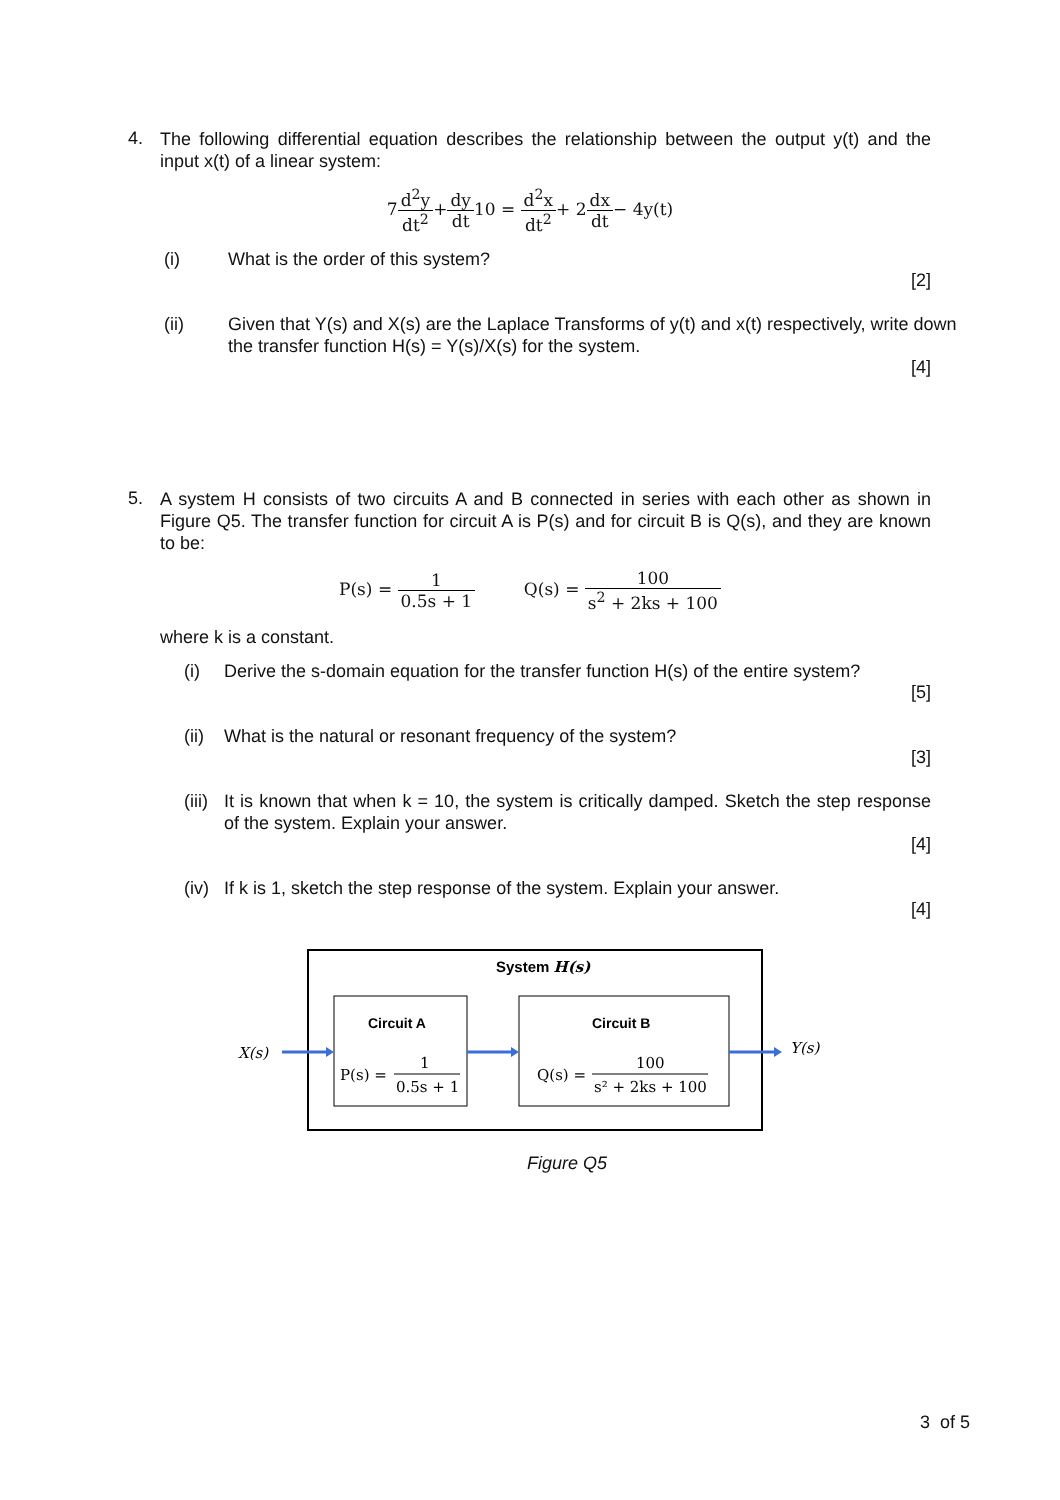4.
The following differential equation describes the relationship between the output y(t) and the input x(t) of a linear system:
7d<sup>2</sup>y dt<sup>2</sup>+dy dt10 = d<sup>2</sup>x dt<sup>2</sup>+ 2dx dt− 4y(t)
(i) What is the order of this system?
[2]
(ii) Given that Y(s) and X(s) are the Laplace Transforms of y(t) and x(t) respectively, write down the transfer function H(s) = Y(s)/X(s) for the system.
[4]
5.
A system H consists of two circuits A and B connected in series with each other as shown in Figure Q5. The transfer function for circuit A is P(s) and for circuit B is Q(s), and they are known to be:
P(s) = 1 0.5s + 1 Q(s) = 100 s<sup>2</sup> + 2ks + 100
where k is a constant.
(i) Derive the s-domain equation for the transfer function H(s) of the entire system?
[5]
(ii)
What is the natural or resonant frequency of the system?
[3]
(iii)
It is known that when k = 10, the system is critically damped. Sketch the step response of the system. Explain your answer.
[4]
(iv)
If k is 1, sketch the step response of the system. Explain your answer.
[4]
System H(s)
Circuit A
P(s) =
1
0.5s + 1
Circuit B
Q(s) =
100
s² + 2ks + 100
X(s)
Y(s)
Figure Q5
3 of 5